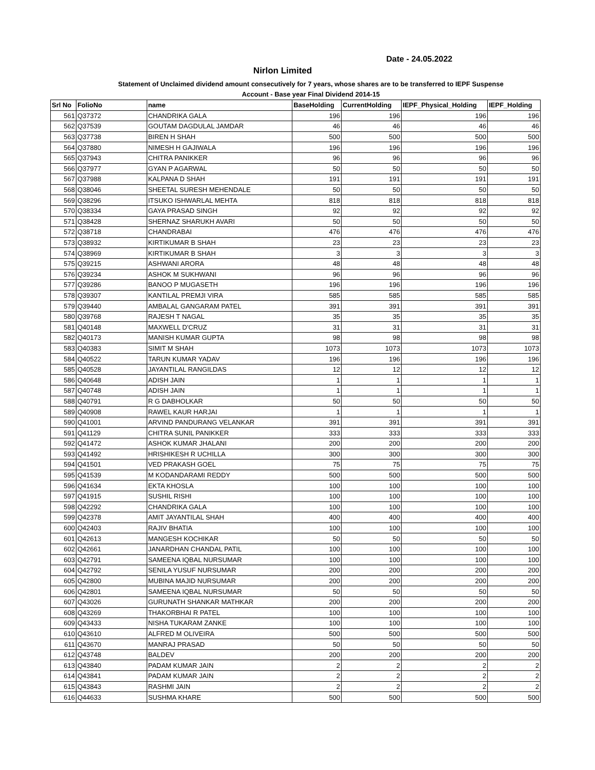Date - 24.05.2022
Nirlon Limited
Statement of Unclaimed dividend amount consecutively for 7 years, whose shares are to be transferred to IEPF Suspense
Account - Base year Final Dividend 2014-15
| Srl No | FolioNo | name | BaseHolding | CurrentHolding | IEPF_Physical_Holding | IEPF_Holding |
| --- | --- | --- | --- | --- | --- | --- |
| 561 | Q37372 | CHANDRIKA GALA | 196 | 196 | 196 | 196 |
| 562 | Q37539 | GOUTAM DAGDULAL JAMDAR | 46 | 46 | 46 | 46 |
| 563 | Q37738 | BIREN H SHAH | 500 | 500 | 500 | 500 |
| 564 | Q37880 | NIMESH H GAJIWALA | 196 | 196 | 196 | 196 |
| 565 | Q37943 | CHITRA PANIKKER | 96 | 96 | 96 | 96 |
| 566 | Q37977 | GYAN P AGARWAL | 50 | 50 | 50 | 50 |
| 567 | Q37988 | KALPANA D SHAH | 191 | 191 | 191 | 191 |
| 568 | Q38046 | SHEETAL SURESH MEHENDALE | 50 | 50 | 50 | 50 |
| 569 | Q38296 | ITSUKO ISHWARLAL MEHTA | 818 | 818 | 818 | 818 |
| 570 | Q38334 | GAYA PRASAD SINGH | 92 | 92 | 92 | 92 |
| 571 | Q38428 | SHERNAZ SHARUKH AVARI | 50 | 50 | 50 | 50 |
| 572 | Q38718 | CHANDRABAI | 476 | 476 | 476 | 476 |
| 573 | Q38932 | KIRTIKUMAR B SHAH | 23 | 23 | 23 | 23 |
| 574 | Q38969 | KIRTIKUMAR B SHAH | 3 | 3 | 3 | 3 |
| 575 | Q39215 | ASHWANI ARORA | 48 | 48 | 48 | 48 |
| 576 | Q39234 | ASHOK M SUKHWANI | 96 | 96 | 96 | 96 |
| 577 | Q39286 | BANOO P MUGASETH | 196 | 196 | 196 | 196 |
| 578 | Q39307 | KANTILAL PREMJI VIRA | 585 | 585 | 585 | 585 |
| 579 | Q39440 | AMBALAL GANGARAM PATEL | 391 | 391 | 391 | 391 |
| 580 | Q39768 | RAJESH T NAGAL | 35 | 35 | 35 | 35 |
| 581 | Q40148 | MAXWELL D'CRUZ | 31 | 31 | 31 | 31 |
| 582 | Q40173 | MANISH KUMAR GUPTA | 98 | 98 | 98 | 98 |
| 583 | Q40383 | SIMIT M SHAH | 1073 | 1073 | 1073 | 1073 |
| 584 | Q40522 | TARUN KUMAR YADAV | 196 | 196 | 196 | 196 |
| 585 | Q40528 | JAYANTILAL RANGILDAS | 12 | 12 | 12 | 12 |
| 586 | Q40648 | ADISH JAIN | 1 | 1 | 1 | 1 |
| 587 | Q40748 | ADISH JAIN | 1 | 1 | 1 | 1 |
| 588 | Q40791 | R G DABHOLKAR | 50 | 50 | 50 | 50 |
| 589 | Q40908 | RAWEL KAUR HARJAI | 1 | 1 | 1 | 1 |
| 590 | Q41001 | ARVIND PANDURANG VELANKAR | 391 | 391 | 391 | 391 |
| 591 | Q41129 | CHITRA SUNIL PANIKKER | 333 | 333 | 333 | 333 |
| 592 | Q41472 | ASHOK KUMAR JHALANI | 200 | 200 | 200 | 200 |
| 593 | Q41492 | HRISHIKESH R UCHILLA | 300 | 300 | 300 | 300 |
| 594 | Q41501 | VED PRAKASH GOEL | 75 | 75 | 75 | 75 |
| 595 | Q41539 | M KODANDARAMI REDDY | 500 | 500 | 500 | 500 |
| 596 | Q41634 | EKTA KHOSLA | 100 | 100 | 100 | 100 |
| 597 | Q41915 | SUSHIL RISHI | 100 | 100 | 100 | 100 |
| 598 | Q42292 | CHANDRIKA GALA | 100 | 100 | 100 | 100 |
| 599 | Q42378 | AMIT JAYANTILAL SHAH | 400 | 400 | 400 | 400 |
| 600 | Q42403 | RAJIV BHATIA | 100 | 100 | 100 | 100 |
| 601 | Q42613 | MANGESH KOCHIKAR | 50 | 50 | 50 | 50 |
| 602 | Q42661 | JANARDHAN CHANDAL PATIL | 100 | 100 | 100 | 100 |
| 603 | Q42791 | SAMEENA IQBAL NURSUMAR | 100 | 100 | 100 | 100 |
| 604 | Q42792 | SENILA YUSUF NURSUMAR | 200 | 200 | 200 | 200 |
| 605 | Q42800 | MUBINA MAJID NURSUMAR | 200 | 200 | 200 | 200 |
| 606 | Q42801 | SAMEENA IQBAL NURSUMAR | 50 | 50 | 50 | 50 |
| 607 | Q43026 | GURUNATH SHANKAR MATHKAR | 200 | 200 | 200 | 200 |
| 608 | Q43269 | THAKORBHAI R PATEL | 100 | 100 | 100 | 100 |
| 609 | Q43433 | NISHA TUKARAM ZANKE | 100 | 100 | 100 | 100 |
| 610 | Q43610 | ALFRED M OLIVEIRA | 500 | 500 | 500 | 500 |
| 611 | Q43670 | MANRAJ PRASAD | 50 | 50 | 50 | 50 |
| 612 | Q43748 | BALDEV | 200 | 200 | 200 | 200 |
| 613 | Q43840 | PADAM KUMAR JAIN | 2 | 2 | 2 | 2 |
| 614 | Q43841 | PADAM KUMAR JAIN | 2 | 2 | 2 | 2 |
| 615 | Q43843 | RASHMI JAIN | 2 | 2 | 2 | 2 |
| 616 | Q44633 | SUSHMA KHARE | 500 | 500 | 500 | 500 |